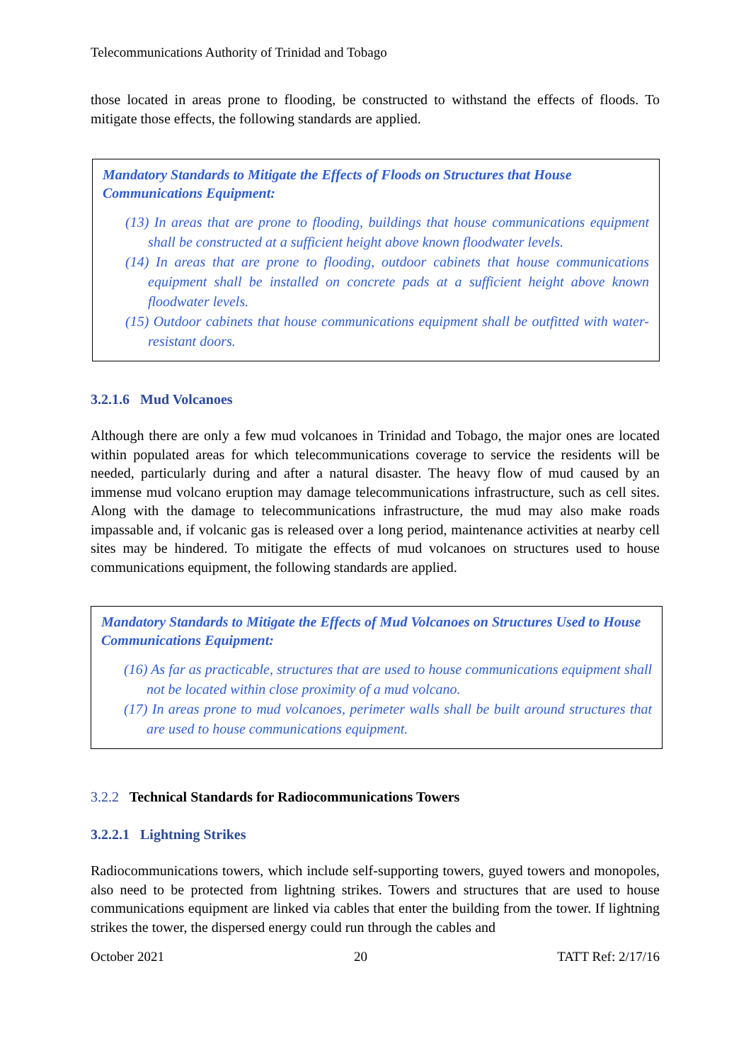Telecommunications Authority of Trinidad and Tobago
those located in areas prone to flooding, be constructed to withstand the effects of floods. To mitigate those effects, the following standards are applied.
Mandatory Standards to Mitigate the Effects of Floods on Structures that House Communications Equipment:
(13) In areas that are prone to flooding, buildings that house communications equipment shall be constructed at a sufficient height above known floodwater levels.
(14) In areas that are prone to flooding, outdoor cabinets that house communications equipment shall be installed on concrete pads at a sufficient height above known floodwater levels.
(15) Outdoor cabinets that house communications equipment shall be outfitted with water-resistant doors.
3.2.1.6 Mud Volcanoes
Although there are only a few mud volcanoes in Trinidad and Tobago, the major ones are located within populated areas for which telecommunications coverage to service the residents will be needed, particularly during and after a natural disaster. The heavy flow of mud caused by an immense mud volcano eruption may damage telecommunications infrastructure, such as cell sites. Along with the damage to telecommunications infrastructure, the mud may also make roads impassable and, if volcanic gas is released over a long period, maintenance activities at nearby cell sites may be hindered. To mitigate the effects of mud volcanoes on structures used to house communications equipment, the following standards are applied.
Mandatory Standards to Mitigate the Effects of Mud Volcanoes on Structures Used to House Communications Equipment:
(16) As far as practicable, structures that are used to house communications equipment shall not be located within close proximity of a mud volcano.
(17) In areas prone to mud volcanoes, perimeter walls shall be built around structures that are used to house communications equipment.
3.2.2 Technical Standards for Radiocommunications Towers
3.2.2.1 Lightning Strikes
Radiocommunications towers, which include self-supporting towers, guyed towers and monopoles, also need to be protected from lightning strikes. Towers and structures that are used to house communications equipment are linked via cables that enter the building from the tower. If lightning strikes the tower, the dispersed energy could run through the cables and
October 2021 20 TATT Ref: 2/17/16